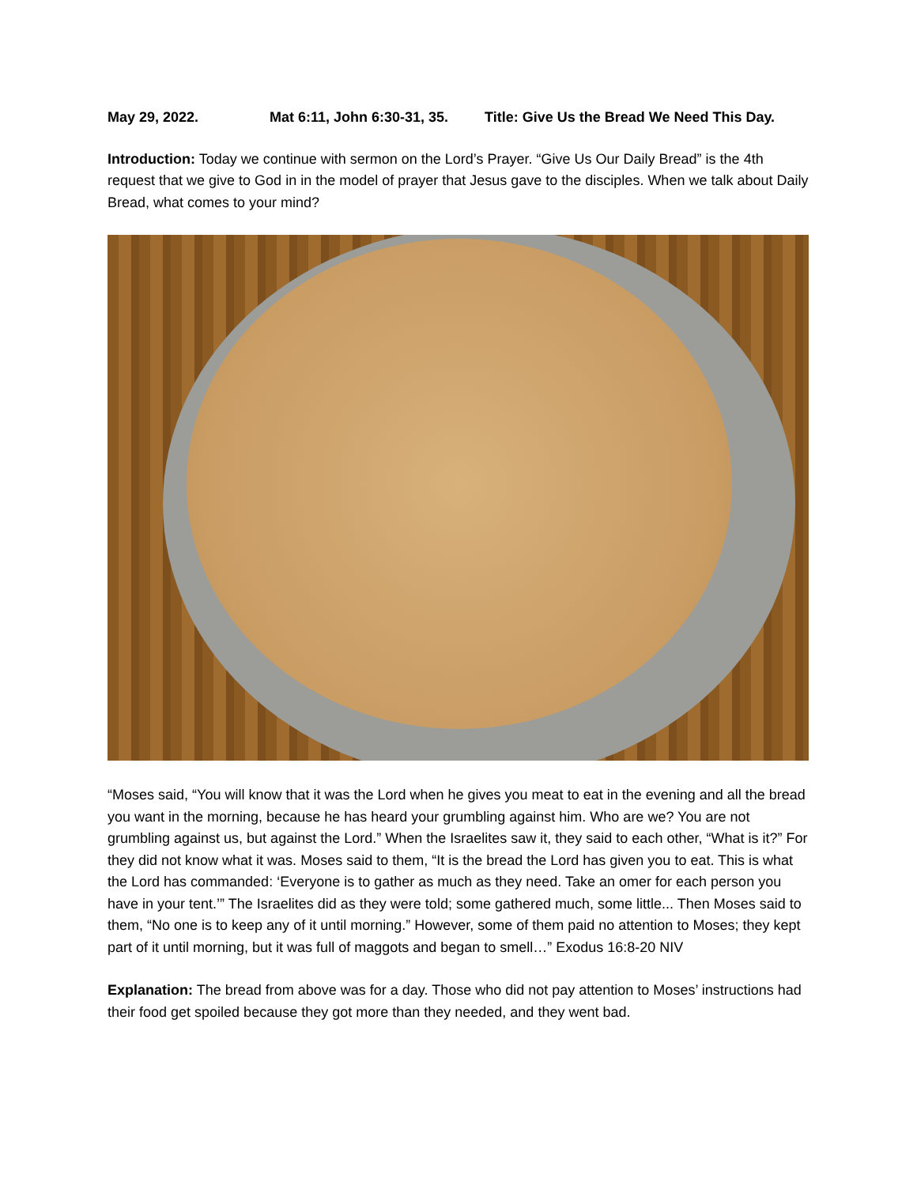May 29, 2022. Mat 6:11, John 6:30-31, 35. Title: Give Us the Bread We Need This Day.
Introduction: Today we continue with sermon on the Lord’s Prayer. “Give Us Our Daily Bread” is the 4th request that we give to God in in the model of prayer that Jesus gave to the disciples. When we talk about Daily Bread, what comes to your mind?
“Moses said, “You will know that it was the Lord when he gives you meat to eat in the evening and all the bread you want in the morning, because he has heard your grumbling against him. Who are we? You are not grumbling against us, but against the Lord.” When the Israelites saw it, they said to each other, “What is it?” For they did not know what it was. Moses said to them, “It is the bread the Lord has given you to eat. This is what the Lord has commanded: ‘Everyone is to gather as much as they need. Take an omer for each person you have in your tent.’” The Israelites did as they were told; some gathered much, some little... Then Moses said to them, “No one is to keep any of it until morning.” However, some of them paid no attention to Moses; they kept part of it until morning, but it was full of maggots and began to smell…” Exodus 16:8-20 NIV
Explanation: The bread from above was for a day. Those who did not pay attention to Moses’ instructions had their food get spoiled because they got more than they needed, and they went bad.